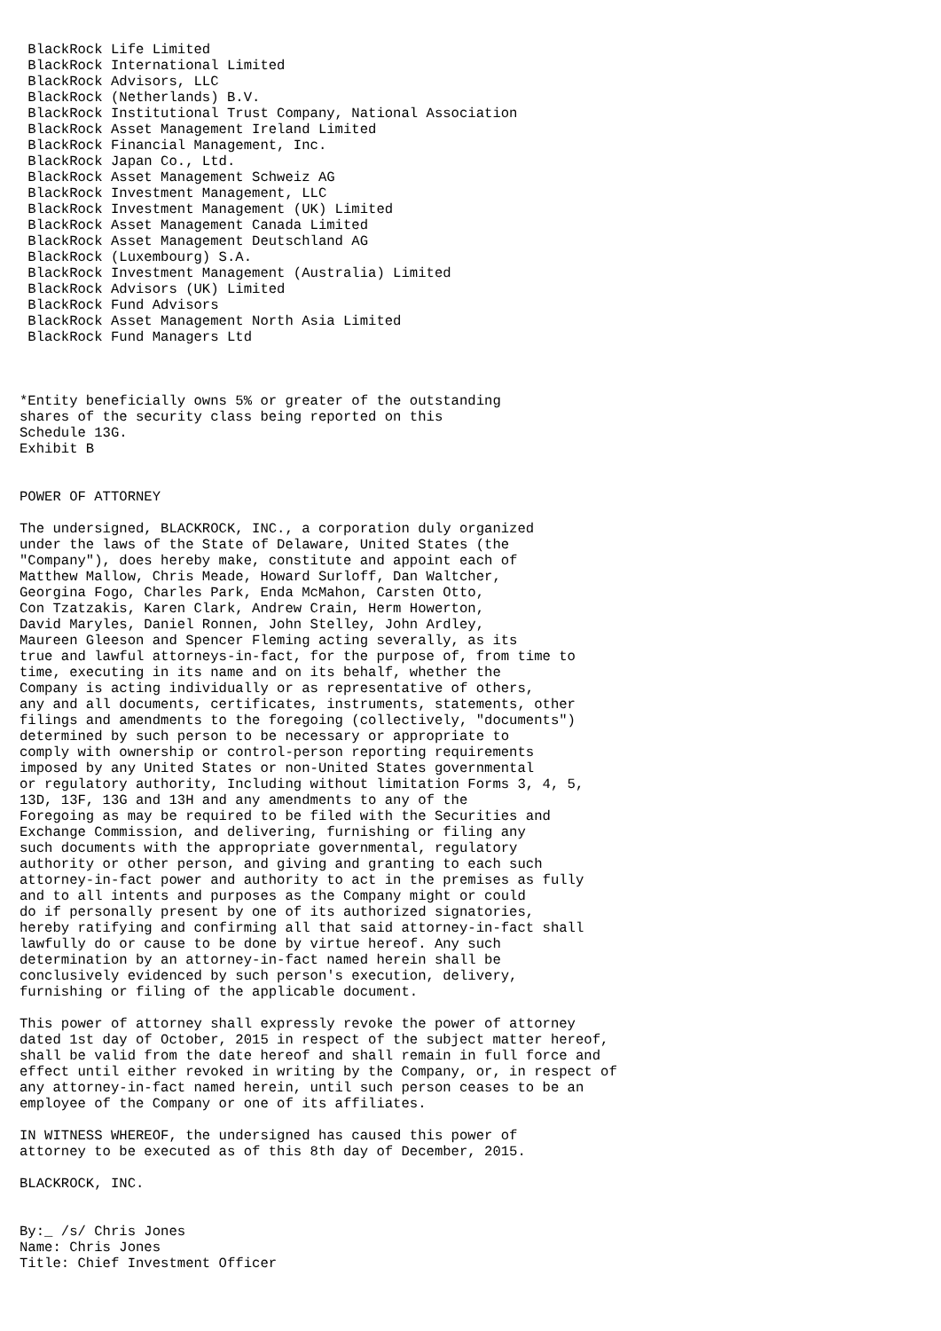BlackRock Life Limited
 BlackRock International Limited
 BlackRock Advisors, LLC
 BlackRock (Netherlands) B.V.
 BlackRock Institutional Trust Company, National Association
 BlackRock Asset Management Ireland Limited
 BlackRock Financial Management, Inc.
 BlackRock Japan Co., Ltd.
 BlackRock Asset Management Schweiz AG
 BlackRock Investment Management, LLC
 BlackRock Investment Management (UK) Limited
 BlackRock Asset Management Canada Limited
 BlackRock Asset Management Deutschland AG
 BlackRock (Luxembourg) S.A.
 BlackRock Investment Management (Australia) Limited
 BlackRock Advisors (UK) Limited
 BlackRock Fund Advisors
 BlackRock Asset Management North Asia Limited
 BlackRock Fund Managers Ltd



*Entity beneficially owns 5% or greater of the outstanding
shares of the security class being reported on this
Schedule 13G.
Exhibit B


POWER OF ATTORNEY

The undersigned, BLACKROCK, INC., a corporation duly organized
under the laws of the State of Delaware, United States (the
"Company"), does hereby make, constitute and appoint each of
Matthew Mallow, Chris Meade, Howard Surloff, Dan Waltcher,
Georgina Fogo, Charles Park, Enda McMahon, Carsten Otto,
Con Tzatzakis, Karen Clark, Andrew Crain, Herm Howerton,
David Maryles, Daniel Ronnen, John Stelley, John Ardley,
Maureen Gleeson and Spencer Fleming acting severally, as its
true and lawful attorneys-in-fact, for the purpose of, from time to
time, executing in its name and on its behalf, whether the
Company is acting individually or as representative of others,
any and all documents, certificates, instruments, statements, other
filings and amendments to the foregoing (collectively, "documents")
determined by such person to be necessary or appropriate to
comply with ownership or control-person reporting requirements
imposed by any United States or non-United States governmental
or regulatory authority, Including without limitation Forms 3, 4, 5,
13D, 13F, 13G and 13H and any amendments to any of the
Foregoing as may be required to be filed with the Securities and
Exchange Commission, and delivering, furnishing or filing any
such documents with the appropriate governmental, regulatory
authority or other person, and giving and granting to each such
attorney-in-fact power and authority to act in the premises as fully
and to all intents and purposes as the Company might or could
do if personally present by one of its authorized signatories,
hereby ratifying and confirming all that said attorney-in-fact shall
lawfully do or cause to be done by virtue hereof. Any such
determination by an attorney-in-fact named herein shall be
conclusively evidenced by such person's execution, delivery,
furnishing or filing of the applicable document.

This power of attorney shall expressly revoke the power of attorney
dated 1st day of October, 2015 in respect of the subject matter hereof,
shall be valid from the date hereof and shall remain in full force and
effect until either revoked in writing by the Company, or, in respect of
any attorney-in-fact named herein, until such person ceases to be an
employee of the Company or one of its affiliates.

IN WITNESS WHEREOF, the undersigned has caused this power of
attorney to be executed as of this 8th day of December, 2015.

BLACKROCK, INC.


By:_ /s/ Chris Jones
Name: Chris Jones
Title: Chief Investment Officer